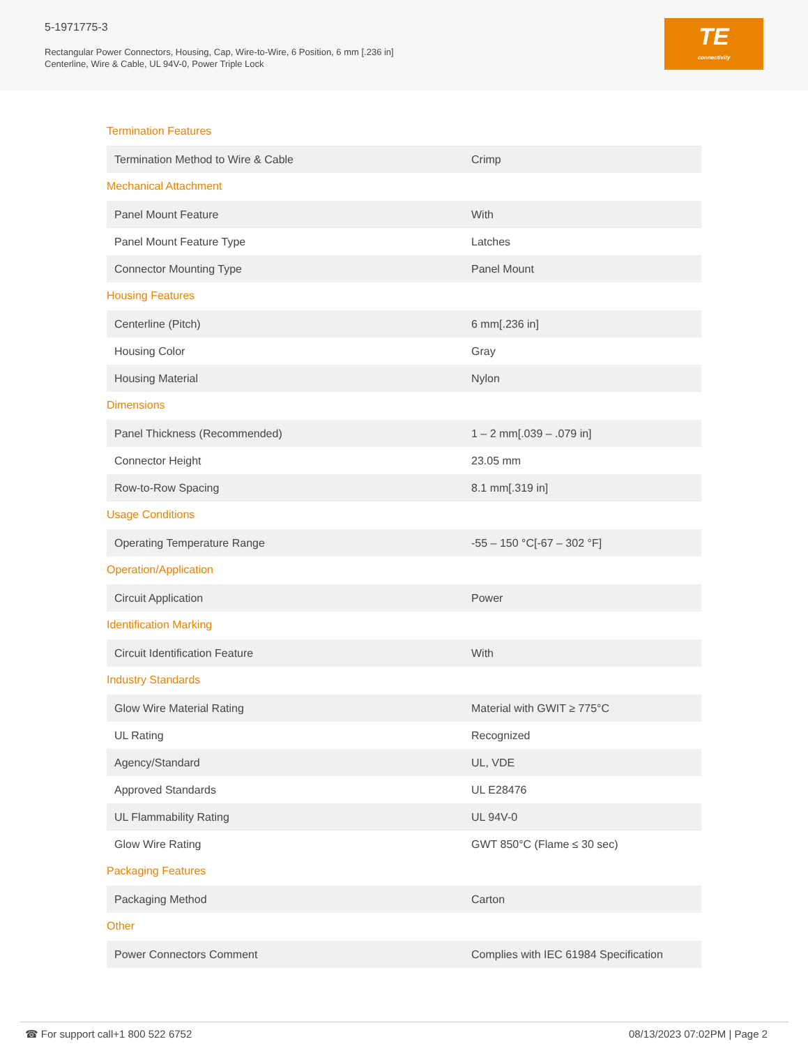5-1971775-3
Rectangular Power Connectors, Housing, Cap, Wire-to-Wire, 6 Position, 6 mm [.236 in] Centerline, Wire & Cable, UL 94V-0, Power Triple Lock
TE
connectivity
Termination Features
| Termination Method to Wire & Cable | Crimp |
Mechanical Attachment
| Panel Mount Feature | With |
| Panel Mount Feature Type | Latches |
| Connector Mounting Type | Panel Mount |
Housing Features
| Centerline (Pitch) | 6 mm[.236 in] |
| Housing Color | Gray |
| Housing Material | Nylon |
Dimensions
| Panel Thickness (Recommended) | 1 – 2 mm[.039 – .079 in] |
| Connector Height | 23.05 mm |
| Row-to-Row Spacing | 8.1 mm[.319 in] |
Usage Conditions
| Operating Temperature Range | -55 – 150 °C[-67 – 302 °F] |
Operation/Application
| Circuit Application | Power |
Identification Marking
| Circuit Identification Feature | With |
Industry Standards
| Glow Wire Material Rating | Material with GWIT ≥ 775°C |
| UL Rating | Recognized |
| Agency/Standard | UL, VDE |
| Approved Standards | UL E28476 |
| UL Flammability Rating | UL 94V-0 |
| Glow Wire Rating | GWT 850°C (Flame ≤ 30 sec) |
Packaging Features
| Packaging Method | Carton |
Other
| Power Connectors Comment | Complies with IEC 61984 Specification |
☎ For support call+1 800 522 6752 08/13/2023 07:02PM | Page 2